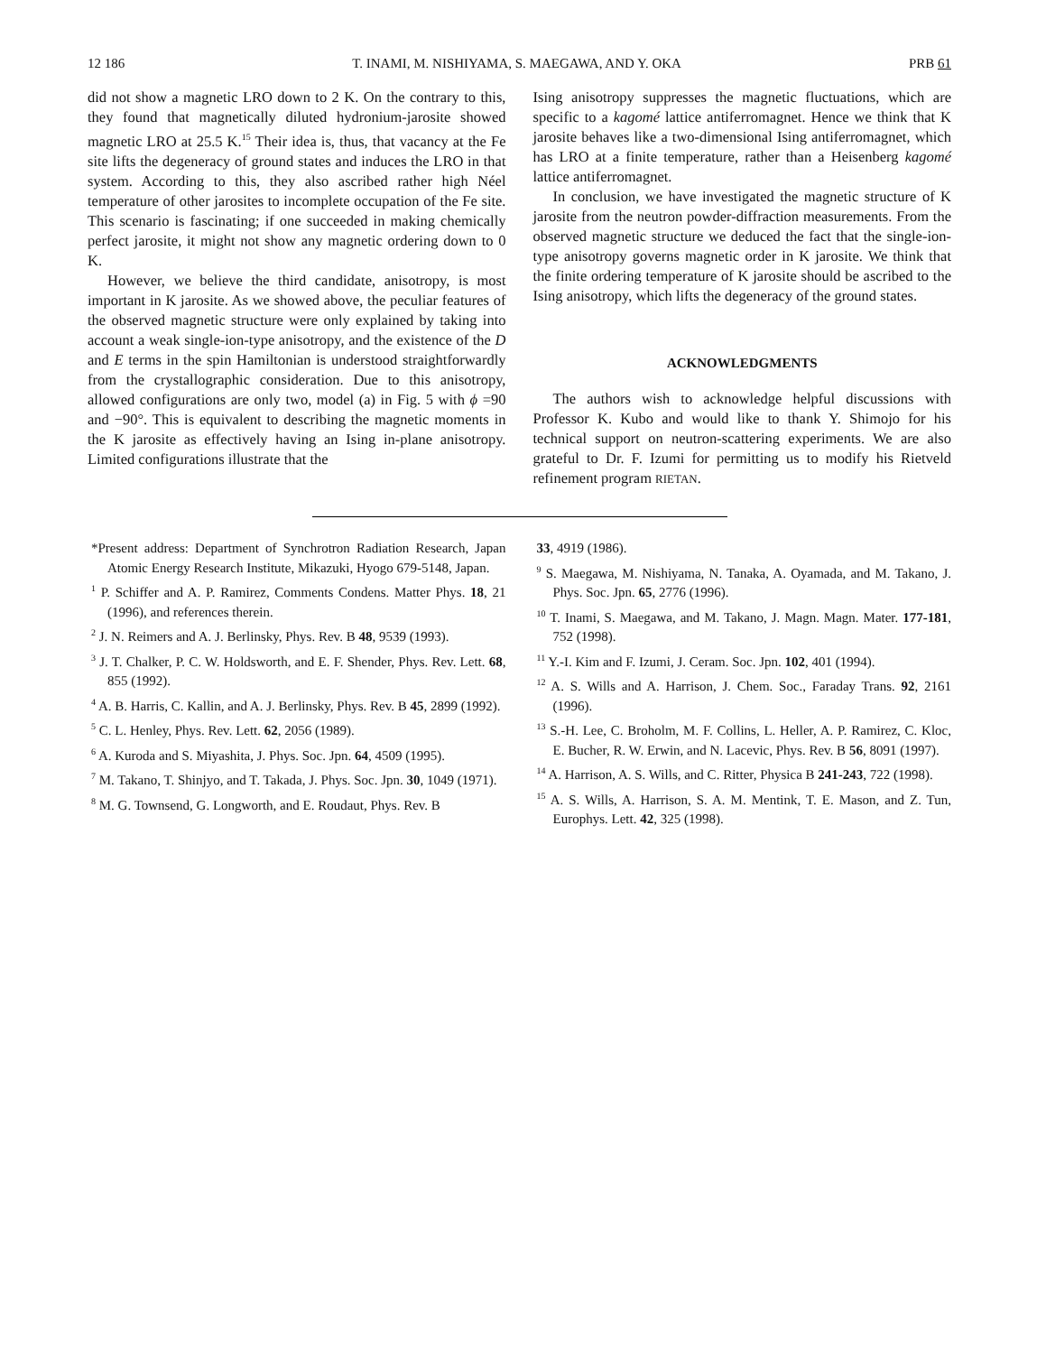12 186 T. INAMI, M. NISHIYAMA, S. MAEGAWA, AND Y. OKA PRB 61
did not show a magnetic LRO down to 2 K. On the contrary to this, they found that magnetically diluted hydronium-jarosite showed magnetic LRO at 25.5 K.<sup>15</sup> Their idea is, thus, that vacancy at the Fe site lifts the degeneracy of ground states and induces the LRO in that system. According to this, they also ascribed rather high Néel temperature of other jarosites to incomplete occupation of the Fe site. This scenario is fascinating; if one succeeded in making chemically perfect jarosite, it might not show any magnetic ordering down to 0 K.
However, we believe the third candidate, anisotropy, is most important in K jarosite. As we showed above, the peculiar features of the observed magnetic structure were only explained by taking into account a weak single-ion-type anisotropy, and the existence of the D and E terms in the spin Hamiltonian is understood straightforwardly from the crystallographic consideration. Due to this anisotropy, allowed configurations are only two, model (a) in Fig. 5 with ϕ =90 and −90°. This is equivalent to describing the magnetic moments in the K jarosite as effectively having an Ising in-plane anisotropy. Limited configurations illustrate that the
Ising anisotropy suppresses the magnetic fluctuations, which are specific to a kagomé lattice antiferromagnet. Hence we think that K jarosite behaves like a two-dimensional Ising antiferromagnet, which has LRO at a finite temperature, rather than a Heisenberg kagomé lattice antiferromagnet.
In conclusion, we have investigated the magnetic structure of K jarosite from the neutron powder-diffraction measurements. From the observed magnetic structure we deduced the fact that the single-ion-type anisotropy governs magnetic order in K jarosite. We think that the finite ordering temperature of K jarosite should be ascribed to the Ising anisotropy, which lifts the degeneracy of the ground states.
ACKNOWLEDGMENTS
The authors wish to acknowledge helpful discussions with Professor K. Kubo and would like to thank Y. Shimojo for his technical support on neutron-scattering experiments. We are also grateful to Dr. F. Izumi for permitting us to modify his Rietveld refinement program RIETAN.
*Present address: Department of Synchrotron Radiation Research, Japan Atomic Energy Research Institute, Mikazuki, Hyogo 679-5148, Japan.
<sup>1</sup> P. Schiffer and A. P. Ramirez, Comments Condens. Matter Phys. 18, 21 (1996), and references therein.
<sup>2</sup> J. N. Reimers and A. J. Berlinsky, Phys. Rev. B 48, 9539 (1993).
<sup>3</sup> J. T. Chalker, P. C. W. Holdsworth, and E. F. Shender, Phys. Rev. Lett. 68, 855 (1992).
<sup>4</sup> A. B. Harris, C. Kallin, and A. J. Berlinsky, Phys. Rev. B 45, 2899 (1992).
<sup>5</sup> C. L. Henley, Phys. Rev. Lett. 62, 2056 (1989).
<sup>6</sup> A. Kuroda and S. Miyashita, J. Phys. Soc. Jpn. 64, 4509 (1995).
<sup>7</sup> M. Takano, T. Shinjyo, and T. Takada, J. Phys. Soc. Jpn. 30, 1049 (1971).
<sup>8</sup> M. G. Townsend, G. Longworth, and E. Roudaut, Phys. Rev. B
33, 4919 (1986).
<sup>9</sup> S. Maegawa, M. Nishiyama, N. Tanaka, A. Oyamada, and M. Takano, J. Phys. Soc. Jpn. 65, 2776 (1996).
<sup>10</sup> T. Inami, S. Maegawa, and M. Takano, J. Magn. Magn. Mater. 177-181, 752 (1998).
<sup>11</sup> Y.-I. Kim and F. Izumi, J. Ceram. Soc. Jpn. 102, 401 (1994).
<sup>12</sup> A. S. Wills and A. Harrison, J. Chem. Soc., Faraday Trans. 92, 2161 (1996).
<sup>13</sup> S.-H. Lee, C. Broholm, M. F. Collins, L. Heller, A. P. Ramirez, C. Kloc, E. Bucher, R. W. Erwin, and N. Lacevic, Phys. Rev. B 56, 8091 (1997).
<sup>14</sup> A. Harrison, A. S. Wills, and C. Ritter, Physica B 241-243, 722 (1998).
<sup>15</sup> A. S. Wills, A. Harrison, S. A. M. Mentink, T. E. Mason, and Z. Tun, Europhys. Lett. 42, 325 (1998).